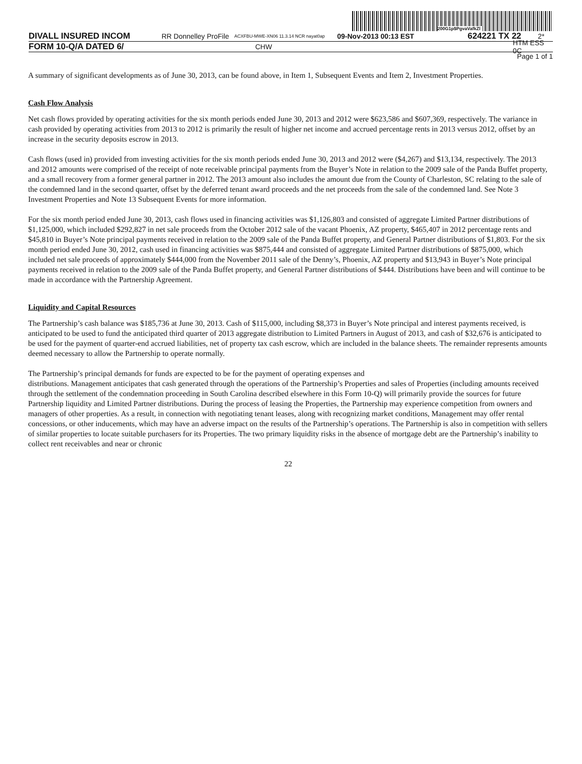200G1p$PgvaVafkZl
DIVALL INSURED INCOM RR Donnelley ProFile ACXFBU-MWE-XN06 11.3.14 NCR nayat0ap 09-Nov-2013 00:13 EST 624221 TX 22 2*
FORM 10-Q/A DATED 6/ CHW HTM ESS 0C
Page 1 of 1
A summary of significant developments as of June 30, 2013, can be found above, in Item 1, Subsequent Events and Item 2, Investment Properties.
Cash Flow Analysis
Net cash flows provided by operating activities for the six month periods ended June 30, 2013 and 2012 were $623,586 and $607,369, respectively. The variance in cash provided by operating activities from 2013 to 2012 is primarily the result of higher net income and accrued percentage rents in 2013 versus 2012, offset by an increase in the security deposits escrow in 2013.
Cash flows (used in) provided from investing activities for the six month periods ended June 30, 2013 and 2012 were ($4,267) and $13,134, respectively. The 2013 and 2012 amounts were comprised of the receipt of note receivable principal payments from the Buyer’s Note in relation to the 2009 sale of the Panda Buffet property, and a small recovery from a former general partner in 2012. The 2013 amount also includes the amount due from the County of Charleston, SC relating to the sale of the condemned land in the second quarter, offset by the deferred tenant award proceeds and the net proceeds from the sale of the condemned land. See Note 3 Investment Properties and Note 13 Subsequent Events for more information.
For the six month period ended June 30, 2013, cash flows used in financing activities was $1,126,803 and consisted of aggregate Limited Partner distributions of $1,125,000, which included $292,827 in net sale proceeds from the October 2012 sale of the vacant Phoenix, AZ property, $465,407 in 2012 percentage rents and $45,810 in Buyer’s Note principal payments received in relation to the 2009 sale of the Panda Buffet property, and General Partner distributions of $1,803. For the six month period ended June 30, 2012, cash used in financing activities was $875,444 and consisted of aggregate Limited Partner distributions of $875,000, which included net sale proceeds of approximately $444,000 from the November 2011 sale of the Denny’s, Phoenix, AZ property and $13,943 in Buyer’s Note principal payments received in relation to the 2009 sale of the Panda Buffet property, and General Partner distributions of $444. Distributions have been and will continue to be made in accordance with the Partnership Agreement.
Liquidity and Capital Resources
The Partnership’s cash balance was $185,736 at June 30, 2013. Cash of $115,000, including $8,373 in Buyer’s Note principal and interest payments received, is anticipated to be used to fund the anticipated third quarter of 2013 aggregate distribution to Limited Partners in August of 2013, and cash of $32,676 is anticipated to be used for the payment of quarter-end accrued liabilities, net of property tax cash escrow, which are included in the balance sheets. The remainder represents amounts deemed necessary to allow the Partnership to operate normally.
The Partnership’s principal demands for funds are expected to be for the payment of operating expenses and
distributions. Management anticipates that cash generated through the operations of the Partnership’s Properties and sales of Properties (including amounts received through the settlement of the condemnation proceeding in South Carolina described elsewhere in this Form 10-Q) will primarily provide the sources for future Partnership liquidity and Limited Partner distributions. During the process of leasing the Properties, the Partnership may experience competition from owners and managers of other properties. As a result, in connection with negotiating tenant leases, along with recognizing market conditions, Management may offer rental concessions, or other inducements, which may have an adverse impact on the results of the Partnership’s operations. The Partnership is also in competition with sellers of similar properties to locate suitable purchasers for its Properties. The two primary liquidity risks in the absence of mortgage debt are the Partnership’s inability to collect rent receivables and near or chronic
22